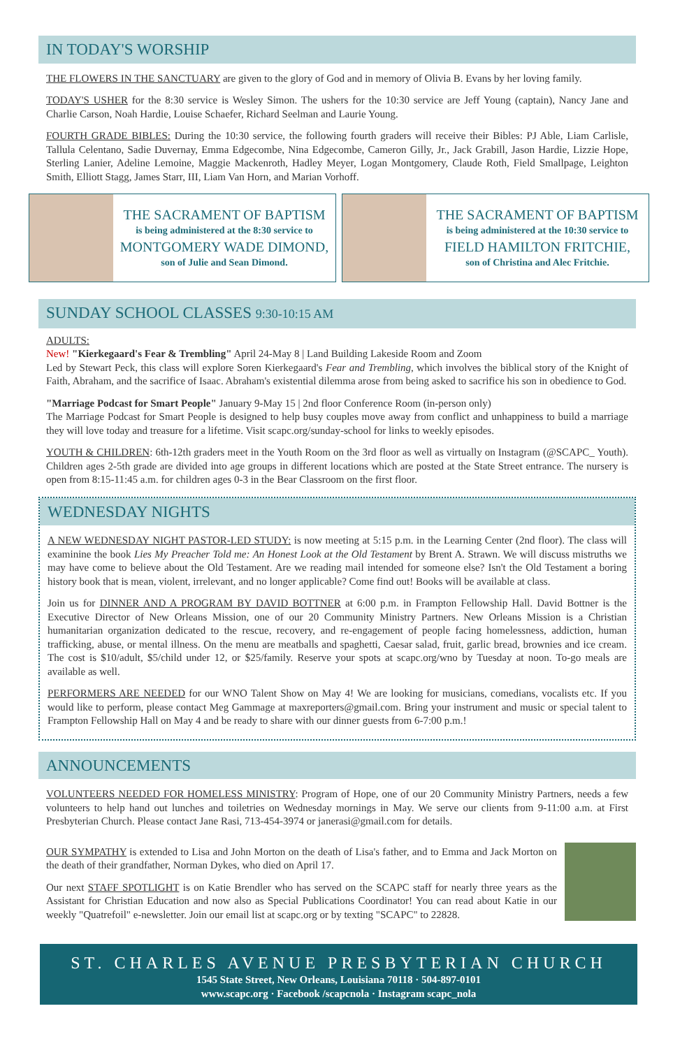IN TODAY'S WORSHIP
THE FLOWERS IN THE SANCTUARY are given to the glory of God and in memory of Olivia B. Evans by her loving family.
TODAY'S USHER for the 8:30 service is Wesley Simon. The ushers for the 10:30 service are Jeff Young (captain), Nancy Jane and Charlie Carson, Noah Hardie, Louise Schaefer, Richard Seelman and Laurie Young.
FOURTH GRADE BIBLES: During the 10:30 service, the following fourth graders will receive their Bibles: PJ Able, Liam Carlisle, Tallula Celentano, Sadie Duvernay, Emma Edgecombe, Nina Edgecombe, Cameron Gilly, Jr., Jack Grabill, Jason Hardie, Lizzie Hope, Sterling Lanier, Adeline Lemoine, Maggie Mackenroth, Hadley Meyer, Logan Montgomery, Claude Roth, Field Smallpage, Leighton Smith, Elliott Stagg, James Starr, III, Liam Van Horn, and Marian Vorhoff.
THE SACRAMENT OF BAPTISM
is being administered at the 8:30 service to
MONTGOMERY WADE DIMOND,
son of Julie and Sean Dimond.
THE SACRAMENT OF BAPTISM
is being administered at the 10:30 service to
FIELD HAMILTON FRITCHIE,
son of Christina and Alec Fritchie.
SUNDAY SCHOOL CLASSES 9:30-10:15 AM
ADULTS:
New! "Kierkegaard's Fear & Trembling" April 24-May 8 | Land Building Lakeside Room and Zoom
Led by Stewart Peck, this class will explore Soren Kierkegaard's Fear and Trembling, which involves the biblical story of the Knight of Faith, Abraham, and the sacrifice of Isaac. Abraham's existential dilemma arose from being asked to sacrifice his son in obedience to God.
"Marriage Podcast for Smart People" January 9-May 15 | 2nd floor Conference Room (in-person only)
The Marriage Podcast for Smart People is designed to help busy couples move away from conflict and unhappiness to build a marriage they will love today and treasure for a lifetime. Visit scapc.org/sunday-school for links to weekly episodes.
YOUTH & CHILDREN: 6th-12th graders meet in the Youth Room on the 3rd floor as well as virtually on Instagram (@SCAPC_ Youth). Children ages 2-5th grade are divided into age groups in different locations which are posted at the State Street entrance. The nursery is open from 8:15-11:45 a.m. for children ages 0-3 in the Bear Classroom on the first floor.
WEDNESDAY NIGHTS
A NEW WEDNESDAY NIGHT PASTOR-LED STUDY: is now meeting at 5:15 p.m. in the Learning Center (2nd floor). The class will examinine the book Lies My Preacher Told me: An Honest Look at the Old Testament by Brent A. Strawn. We will discuss mistruths we may have come to believe about the Old Testament. Are we reading mail intended for someone else? Isn't the Old Testament a boring history book that is mean, violent, irrelevant, and no longer applicable? Come find out! Books will be available at class.
Join us for DINNER AND A PROGRAM BY DAVID BOTTNER at 6:00 p.m. in Frampton Fellowship Hall. David Bottner is the Executive Director of New Orleans Mission, one of our 20 Community Ministry Partners. New Orleans Mission is a Christian humanitarian organization dedicated to the rescue, recovery, and re-engagement of people facing homelessness, addiction, human trafficking, abuse, or mental illness. On the menu are meatballs and spaghetti, Caesar salad, fruit, garlic bread, brownies and ice cream. The cost is $10/adult, $5/child under 12, or $25/family. Reserve your spots at scapc.org/wno by Tuesday at noon. To-go meals are available as well.
PERFORMERS ARE NEEDED for our WNO Talent Show on May 4! We are looking for musicians, comedians, vocalists etc. If you would like to perform, please contact Meg Gammage at maxreporters@gmail.com. Bring your instrument and music or special talent to Frampton Fellowship Hall on May 4 and be ready to share with our dinner guests from 6-7:00 p.m.!
ANNOUNCEMENTS
VOLUNTEERS NEEDED FOR HOMELESS MINISTRY: Program of Hope, one of our 20 Community Ministry Partners, needs a few volunteers to help hand out lunches and toiletries on Wednesday mornings in May. We serve our clients from 9-11:00 a.m. at First Presbyterian Church. Please contact Jane Rasi, 713-454-3974 or janerasi@gmail.com for details.
OUR SYMPATHY is extended to Lisa and John Morton on the death of Lisa's father, and to Emma and Jack Morton on the death of their grandfather, Norman Dykes, who died on April 17.
Our next STAFF SPOTLIGHT is on Katie Brendler who has served on the SCAPC staff for nearly three years as the Assistant for Christian Education and now also as Special Publications Coordinator! You can read about Katie in our weekly "Quatrefoil" e-newsletter. Join our email list at scapc.org or by texting "SCAPC" to 22828.
ST. CHARLES AVENUE PRESBYTERIAN CHURCH
1545 State Street, New Orleans, Louisiana 70118 · 504-897-0101
www.scapc.org · Facebook /scapcnola · Instagram scapc_nola